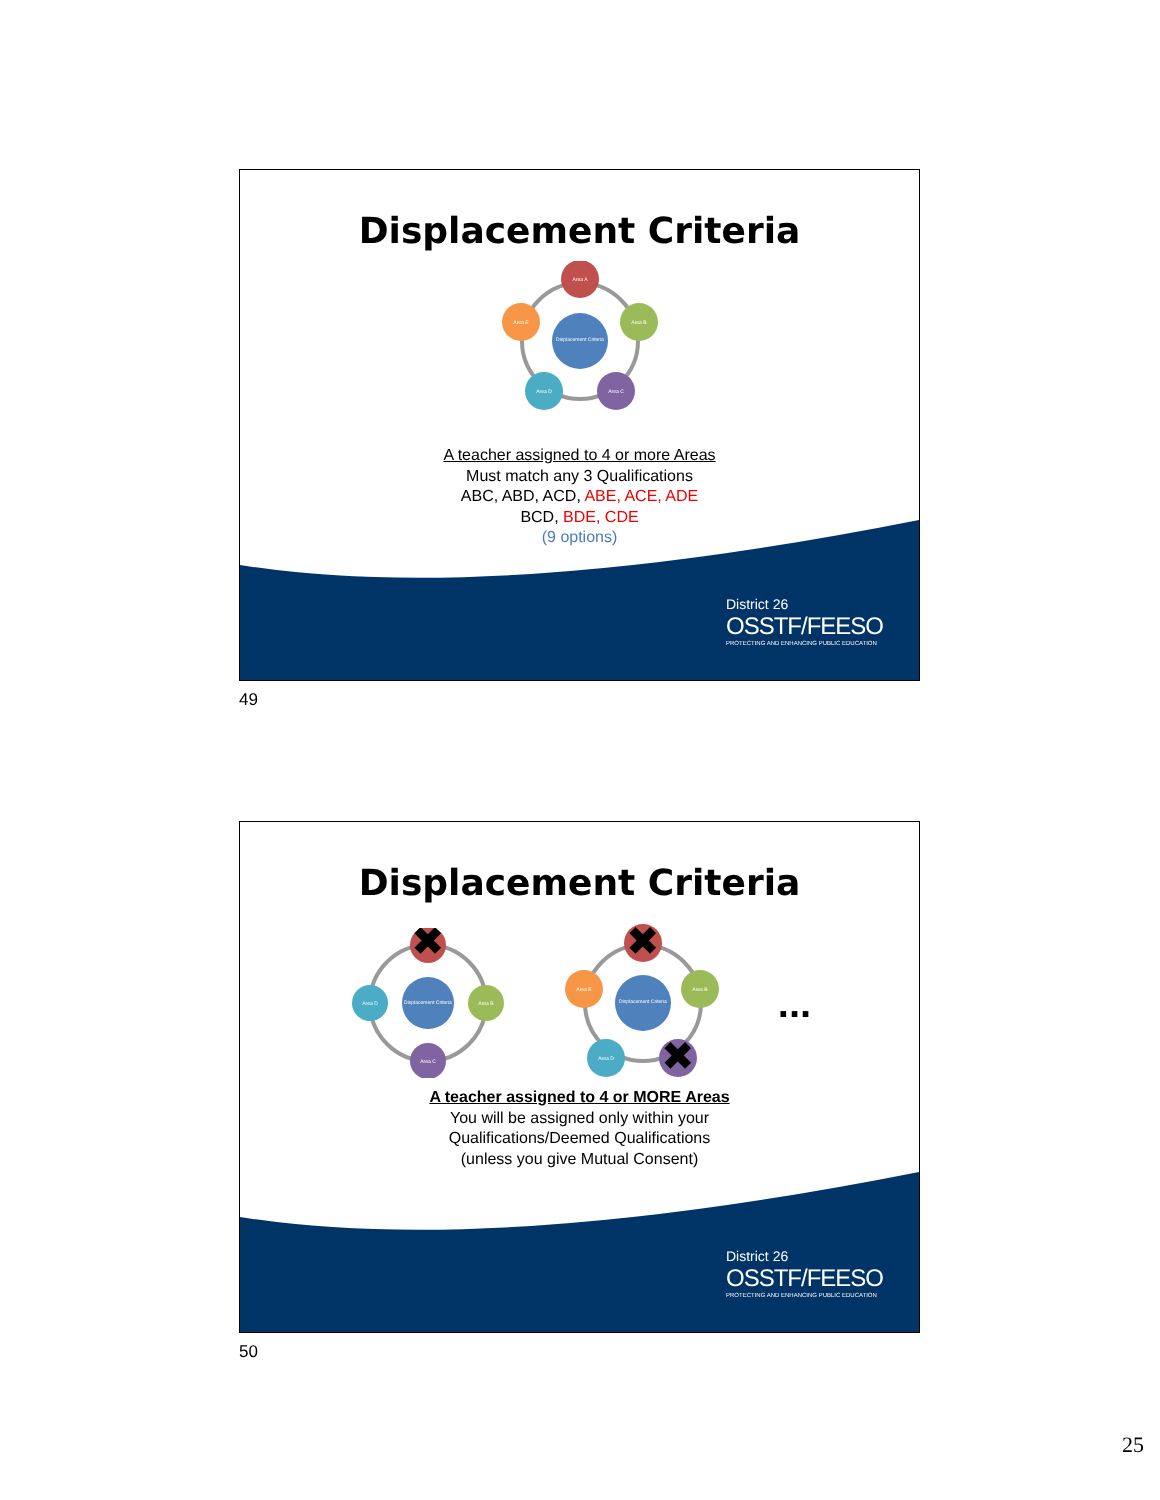Displacement Criteria
Displacement Criteria
Area A
Area B
Area C
Area D
Area E
A teacher assigned to 4 or more Areas
Must match any 3 Qualifications
ABC, ABD, ACD, ABE, ACE, ADE
BCD, BDE, CDE
(9 options)
District 26
OSSTF/FEESO
PROTECTING AND ENHANCING PUBLIC EDUCATION
49
Displacement Criteria
Displacement Criteria
✖
Area B
Area C
Area D
Displacement Criteria
✖
Area B
✖
Area D
Area E
...
A teacher assigned to 4 or MORE Areas
You will be assigned only within your
Qualifications/Deemed Qualifications
(unless you give Mutual Consent)
District 26
OSSTF/FEESO
PROTECTING AND ENHANCING PUBLIC EDUCATION
50
25